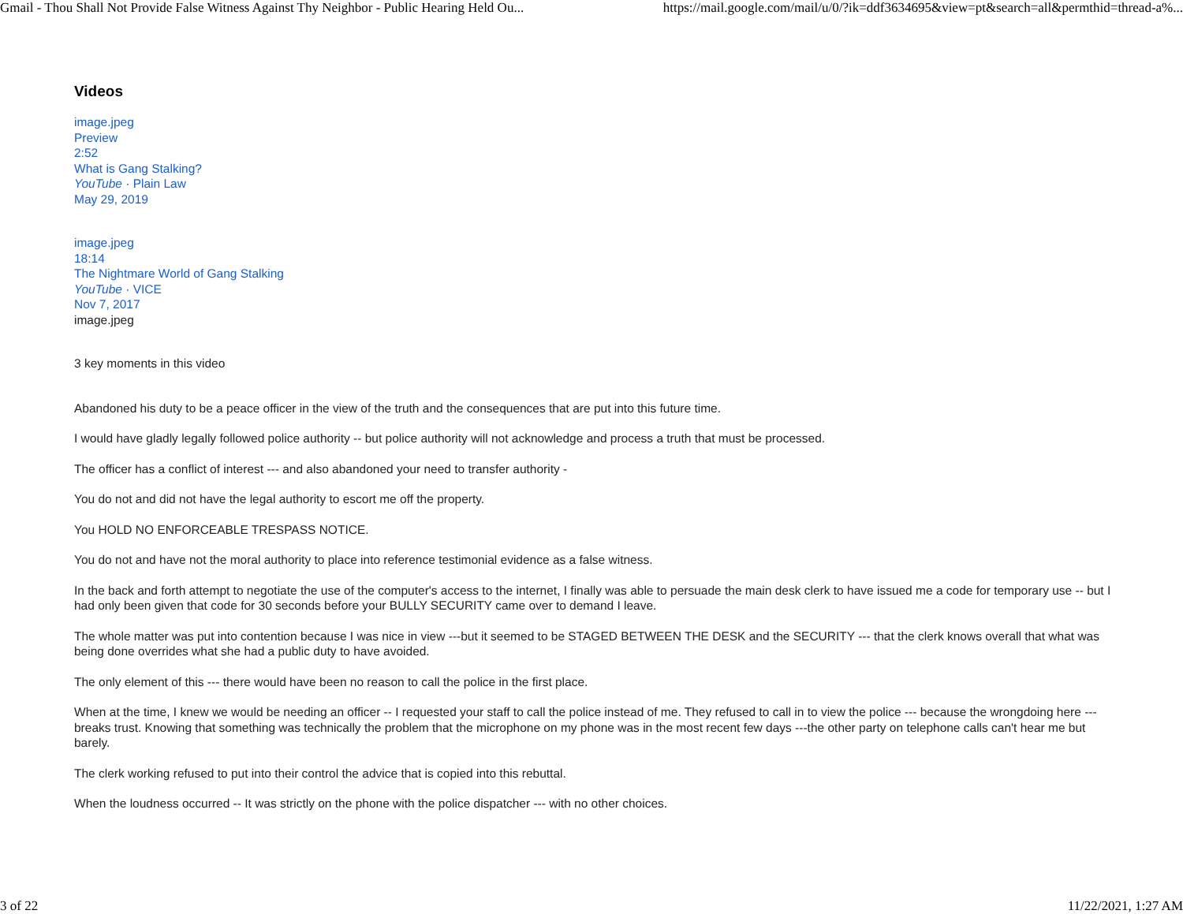Gmail - Thou Shall Not Provide False Witness Against Thy Neighbor - Public Hearing Held Ou... https://mail.google.com/mail/u/0/?ik=ddf3634695&view=pt&search=all&permthid=thread-a%...
Videos
image.jpeg
Preview
2:52
What is Gang Stalking?
YouTube · Plain Law
May 29, 2019
image.jpeg
18:14
The Nightmare World of Gang Stalking
YouTube · VICE
Nov 7, 2017
image.jpeg
3 key moments in this video
Abandoned his duty to be a peace officer in the view of the truth and the consequences that are put into this future time.
I would have gladly legally followed police authority -- but police authority will not acknowledge and process a truth that must be processed.
The officer has a conflict of interest --- and also abandoned your need to transfer authority -
You do not and did not have the legal authority to escort me off the property.
You HOLD NO ENFORCEABLE TRESPASS NOTICE.
You do not and have not the moral authority to place into reference testimonial evidence as a false witness.
In the back and forth attempt to negotiate the use of the computer's access to the internet, I finally was able to persuade the main desk clerk to have issued me a code for temporary use -- but I had only been given that code for 30 seconds before your BULLY SECURITY came over to demand I leave.
The whole matter was put into contention because I was nice in view ---but it seemed to be STAGED BETWEEN THE DESK and the SECURITY --- that the clerk knows overall that what was being done overrides what she had a public duty to have avoided.
The only element of this --- there would have been no reason to call the police in the first place.
When at the time, I knew we would be needing an officer -- I requested your staff to call the police instead of me. They refused to call in to view the police --- because the wrongdoing here --- breaks trust. Knowing that something was technically the problem that the microphone on my phone was in the most recent few days ---the other party on telephone calls can't hear me but barely.
The clerk working refused to put into their control the advice that is copied into this rebuttal.
When the loudness occurred -- It was strictly on the phone with the police dispatcher --- with no other choices.
3 of 22 11/22/2021, 1:27 AM